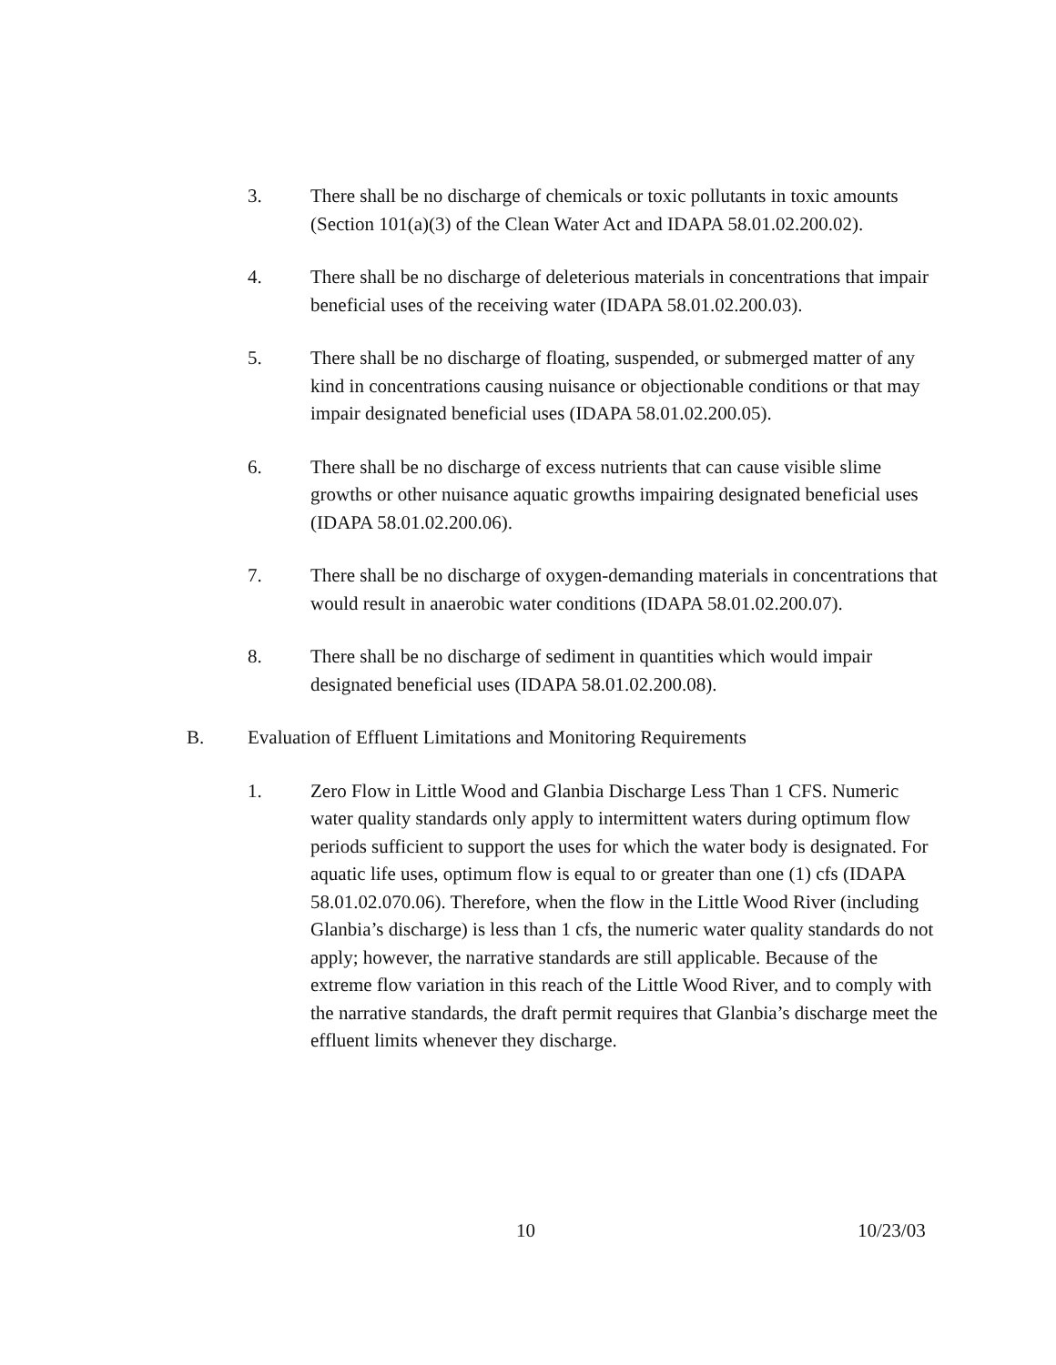3. There shall be no discharge of chemicals or toxic pollutants in toxic amounts (Section 101(a)(3) of the Clean Water Act and IDAPA 58.01.02.200.02).
4. There shall be no discharge of deleterious materials in concentrations that impair beneficial uses of the receiving water (IDAPA 58.01.02.200.03).
5. There shall be no discharge of floating, suspended, or submerged matter of any kind in concentrations causing nuisance or objectionable conditions or that may impair designated beneficial uses (IDAPA 58.01.02.200.05).
6. There shall be no discharge of excess nutrients that can cause visible slime growths or other nuisance aquatic growths impairing designated beneficial uses (IDAPA 58.01.02.200.06).
7. There shall be no discharge of oxygen-demanding materials in concentrations that would result in anaerobic water conditions (IDAPA 58.01.02.200.07).
8. There shall be no discharge of sediment in quantities which would impair designated beneficial uses (IDAPA 58.01.02.200.08).
B. Evaluation of Effluent Limitations and Monitoring Requirements
1. Zero Flow in Little Wood and Glanbia Discharge Less Than 1 CFS. Numeric water quality standards only apply to intermittent waters during optimum flow periods sufficient to support the uses for which the water body is designated. For aquatic life uses, optimum flow is equal to or greater than one (1) cfs (IDAPA 58.01.02.070.06). Therefore, when the flow in the Little Wood River (including Glanbia’s discharge) is less than 1 cfs, the numeric water quality standards do not apply; however, the narrative standards are still applicable. Because of the extreme flow variation in this reach of the Little Wood River, and to comply with the narrative standards, the draft permit requires that Glanbia’s discharge meet the effluent limits whenever they discharge.
10 10/23/03